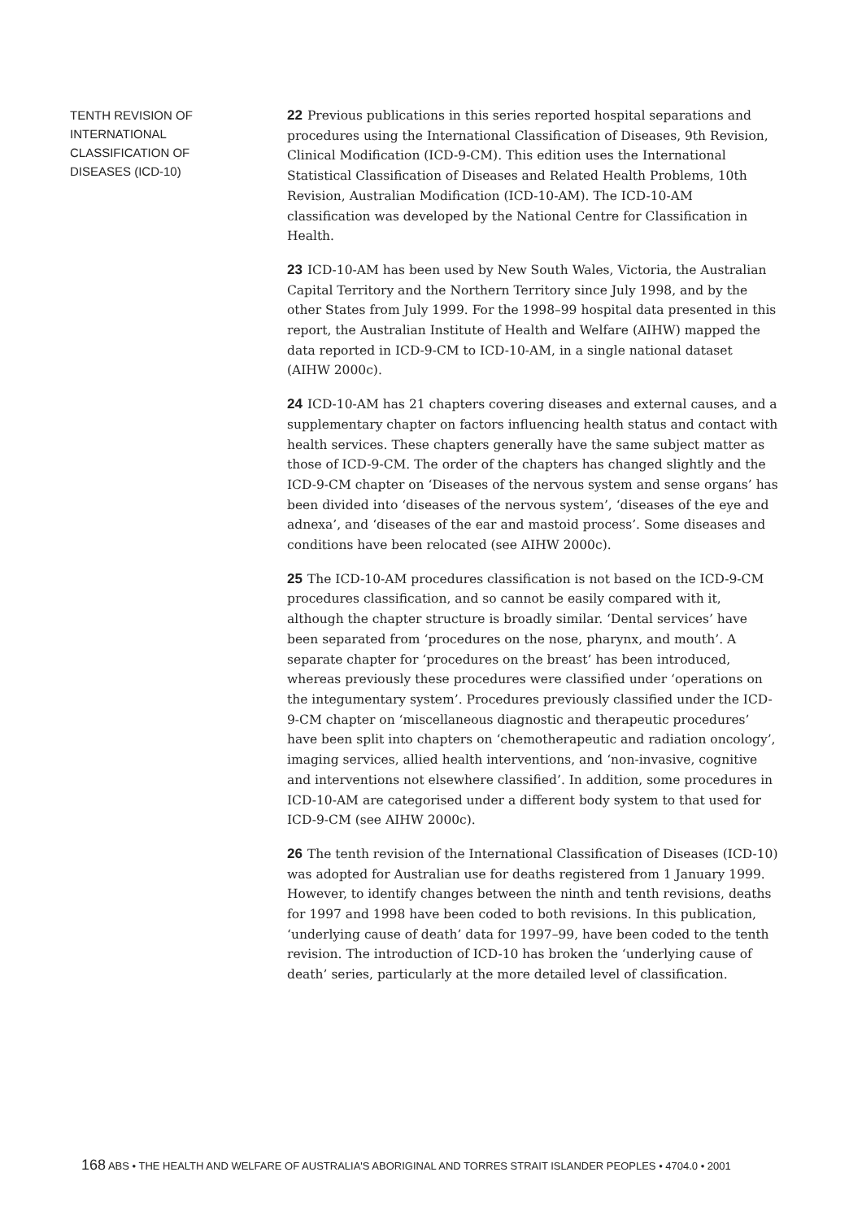TENTH REVISION OF
INTERNATIONAL
CLASSIFICATION OF
DISEASES (ICD-10)
22 Previous publications in this series reported hospital separations and procedures using the International Classification of Diseases, 9th Revision, Clinical Modification (ICD-9-CM). This edition uses the International Statistical Classification of Diseases and Related Health Problems, 10th Revision, Australian Modification (ICD-10-AM). The ICD-10-AM classification was developed by the National Centre for Classification in Health.
23 ICD-10-AM has been used by New South Wales, Victoria, the Australian Capital Territory and the Northern Territory since July 1998, and by the other States from July 1999. For the 1998–99 hospital data presented in this report, the Australian Institute of Health and Welfare (AIHW) mapped the data reported in ICD-9-CM to ICD-10-AM, in a single national dataset (AIHW 2000c).
24 ICD-10-AM has 21 chapters covering diseases and external causes, and a supplementary chapter on factors influencing health status and contact with health services. These chapters generally have the same subject matter as those of ICD-9-CM. The order of the chapters has changed slightly and the ICD-9-CM chapter on ‘Diseases of the nervous system and sense organs’ has been divided into ‘diseases of the nervous system’, ‘diseases of the eye and adnexa’, and ‘diseases of the ear and mastoid process’. Some diseases and conditions have been relocated (see AIHW 2000c).
25 The ICD-10-AM procedures classification is not based on the ICD-9-CM procedures classification, and so cannot be easily compared with it, although the chapter structure is broadly similar. ‘Dental services’ have been separated from ‘procedures on the nose, pharynx, and mouth’. A separate chapter for ‘procedures on the breast’ has been introduced, whereas previously these procedures were classified under ‘operations on the integumentary system’. Procedures previously classified under the ICD-9-CM chapter on ‘miscellaneous diagnostic and therapeutic procedures’ have been split into chapters on ‘chemotherapeutic and radiation oncology’, imaging services, allied health interventions, and ‘non-invasive, cognitive and interventions not elsewhere classified’. In addition, some procedures in ICD-10-AM are categorised under a different body system to that used for ICD-9-CM (see AIHW 2000c).
26 The tenth revision of the International Classification of Diseases (ICD-10) was adopted for Australian use for deaths registered from 1 January 1999. However, to identify changes between the ninth and tenth revisions, deaths for 1997 and 1998 have been coded to both revisions. In this publication, ‘underlying cause of death’ data for 1997–99, have been coded to the tenth revision. The introduction of ICD-10 has broken the ‘underlying cause of death’ series, particularly at the more detailed level of classification.
168 ABS • THE HEALTH AND WELFARE OF AUSTRALIA'S ABORIGINAL AND TORRES STRAIT ISLANDER PEOPLES • 4704.0 • 2001